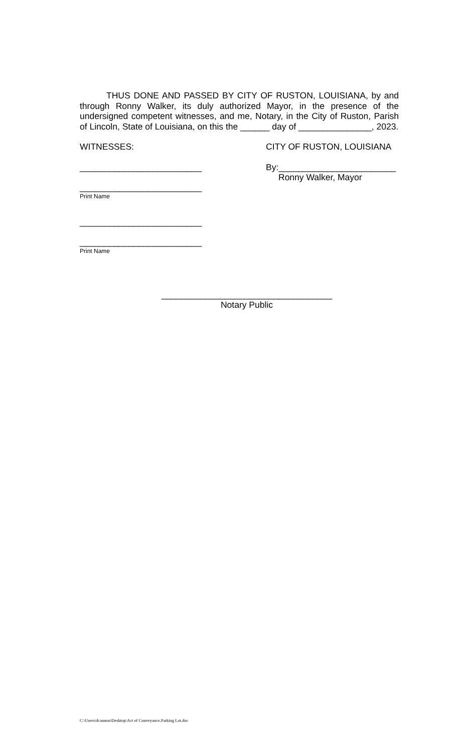THUS DONE AND PASSED BY CITY OF RUSTON, LOUISIANA, by and through Ronny Walker, its duly authorized Mayor, in the presence of the undersigned competent witnesses, and me, Notary, in the City of Ruston, Parish of Lincoln, State of Louisiana, on this the ______ day of _______________, 2023.
WITNESSES:
_________________________
_________________________
Print Name
_________________________
_________________________
Print Name
CITY OF RUSTON, LOUISIANA
By:________________________
Ronny Walker, Mayor
___________________________________
Notary Public
C:\Users\dcannon\Desktop\Act of Conveyance.Parking Lot.doc